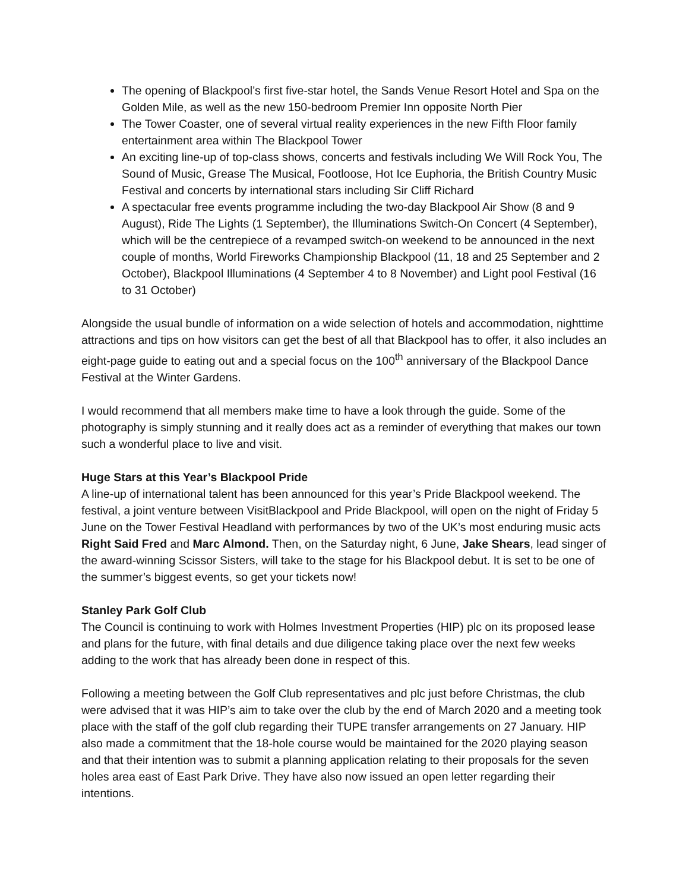The opening of Blackpool’s first five-star hotel, the Sands Venue Resort Hotel and Spa on the Golden Mile, as well as the new 150-bedroom Premier Inn opposite North Pier
The Tower Coaster, one of several virtual reality experiences in the new Fifth Floor family entertainment area within The Blackpool Tower
An exciting line-up of top-class shows, concerts and festivals including We Will Rock You, The Sound of Music, Grease The Musical, Footloose, Hot Ice Euphoria, the British Country Music Festival and concerts by international stars including Sir Cliff Richard
A spectacular free events programme including the two-day Blackpool Air Show (8 and 9 August), Ride The Lights (1 September), the Illuminations Switch-On Concert (4 September), which will be the centrepiece of a revamped switch-on weekend to be announced in the next couple of months, World Fireworks Championship Blackpool (11, 18 and 25 September and 2 October), Blackpool Illuminations (4 September 4 to 8 November) and Light pool Festival (16 to 31 October)
Alongside the usual bundle of information on a wide selection of hotels and accommodation, nighttime attractions and tips on how visitors can get the best of all that Blackpool has to offer, it also includes an eight-page guide to eating out and a special focus on the 100<sup>th</sup> anniversary of the Blackpool Dance Festival at the Winter Gardens.
I would recommend that all members make time to have a look through the guide. Some of the photography is simply stunning and it really does act as a reminder of everything that makes our town such a wonderful place to live and visit.
Huge Stars at this Year’s Blackpool Pride
A line-up of international talent has been announced for this year’s Pride Blackpool weekend. The festival, a joint venture between VisitBlackpool and Pride Blackpool, will open on the night of Friday 5 June on the Tower Festival Headland with performances by two of the UK’s most enduring music acts Right Said Fred and Marc Almond. Then, on the Saturday night, 6 June, Jake Shears, lead singer of the award-winning Scissor Sisters, will take to the stage for his Blackpool debut. It is set to be one of the summer’s biggest events, so get your tickets now!
Stanley Park Golf Club
The Council is continuing to work with Holmes Investment Properties (HIP) plc on its proposed lease and plans for the future, with final details and due diligence taking place over the next few weeks adding to the work that has already been done in respect of this.
Following a meeting between the Golf Club representatives and plc just before Christmas, the club were advised that it was HIP’s aim to take over the club by the end of March 2020 and a meeting took place with the staff of the golf club regarding their TUPE transfer arrangements on 27 January. HIP also made a commitment that the 18-hole course would be maintained for the 2020 playing season and that their intention was to submit a planning application relating to their proposals for the seven holes area east of East Park Drive. They have also now issued an open letter regarding their intentions.